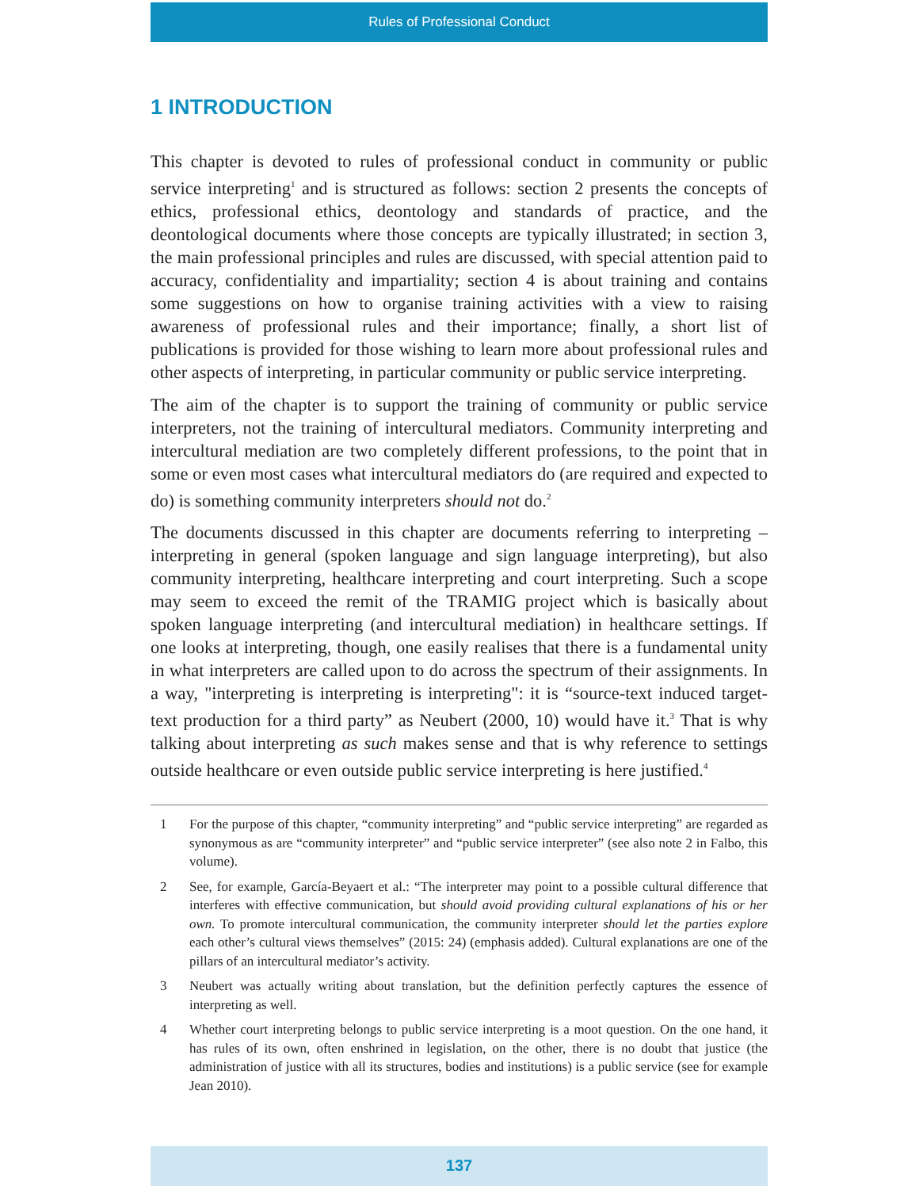Rules of Professional Conduct
1 INTRODUCTION
This chapter is devoted to rules of professional conduct in community or public service interpreting<sup>1</sup> and is structured as follows: section 2 presents the concepts of ethics, professional ethics, deontology and standards of practice, and the deontological documents where those concepts are typically illustrated; in section 3, the main professional principles and rules are discussed, with special attention paid to accuracy, confidentiality and impartiality; section 4 is about training and contains some suggestions on how to organise training activities with a view to raising awareness of professional rules and their importance; finally, a short list of publications is provided for those wishing to learn more about professional rules and other aspects of interpreting, in particular community or public service interpreting.
The aim of the chapter is to support the training of community or public service interpreters, not the training of intercultural mediators. Community interpreting and intercultural mediation are two completely different professions, to the point that in some or even most cases what intercultural mediators do (are required and expected to do) is something community interpreters should not do.<sup>2</sup>
The documents discussed in this chapter are documents referring to interpreting – interpreting in general (spoken language and sign language interpreting), but also community interpreting, healthcare interpreting and court interpreting. Such a scope may seem to exceed the remit of the TRAMIG project which is basically about spoken language interpreting (and intercultural mediation) in healthcare settings. If one looks at interpreting, though, one easily realises that there is a fundamental unity in what interpreters are called upon to do across the spectrum of their assignments. In a way, "interpreting is interpreting is interpreting": it is “source-text induced target-text production for a third party” as Neubert (2000, 10) would have it.<sup>3</sup> That is why talking about interpreting as such makes sense and that is why reference to settings outside healthcare or even outside public service interpreting is here justified.<sup>4</sup>
1 For the purpose of this chapter, “community interpreting” and “public service interpreting” are regarded as synonymous as are “community interpreter” and “public service interpreter” (see also note 2 in Falbo, this volume).
2 See, for example, García-Beyaert et al.: “The interpreter may point to a possible cultural difference that interferes with effective communication, but should avoid providing cultural explanations of his or her own. To promote intercultural communication, the community interpreter should let the parties explore each other’s cultural views themselves” (2015: 24) (emphasis added). Cultural explanations are one of the pillars of an intercultural mediator’s activity.
3 Neubert was actually writing about translation, but the definition perfectly captures the essence of interpreting as well.
4 Whether court interpreting belongs to public service interpreting is a moot question. On the one hand, it has rules of its own, often enshrined in legislation, on the other, there is no doubt that justice (the administration of justice with all its structures, bodies and institutions) is a public service (see for example Jean 2010).
137